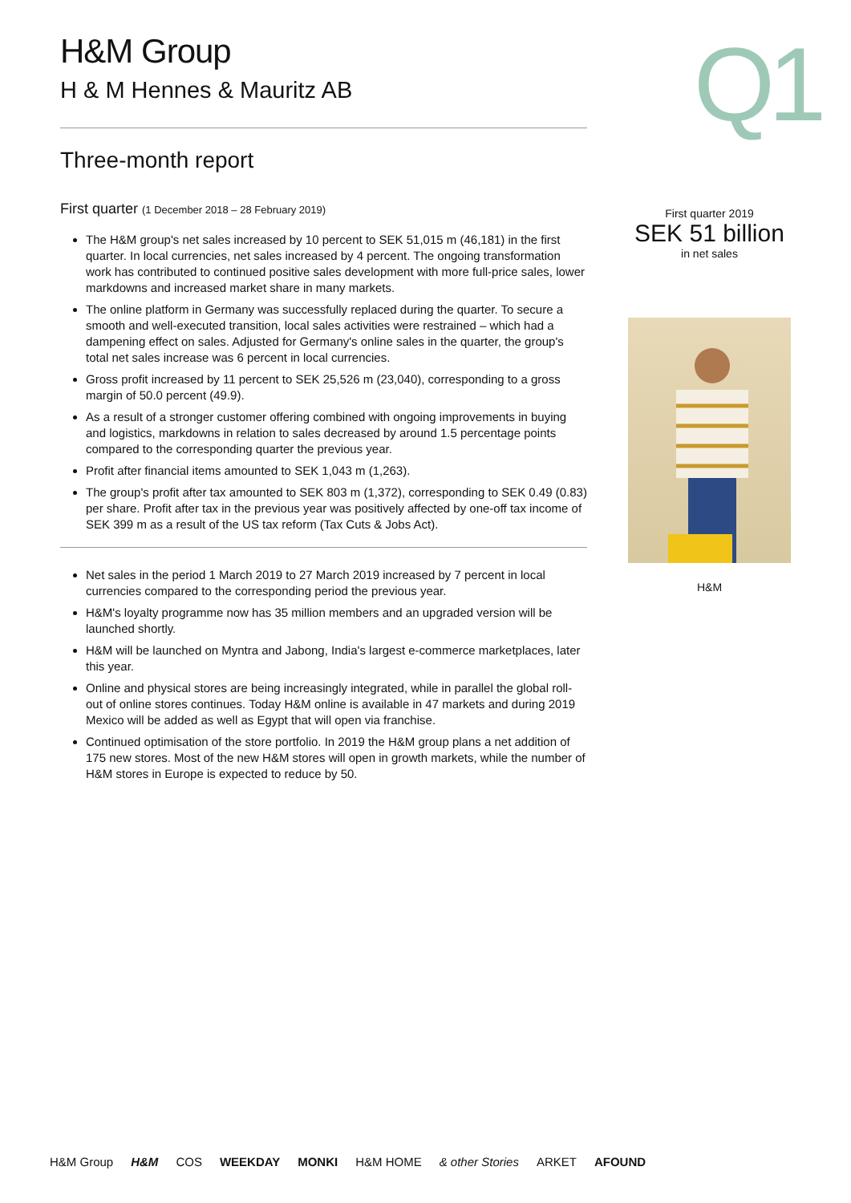H&M Group
H & M Hennes & Mauritz AB
Three-month report
First quarter (1 December 2018 – 28 February 2019)
The H&M group's net sales increased by 10 percent to SEK 51,015 m (46,181) in the first quarter. In local currencies, net sales increased by 4 percent. The ongoing transformation work has contributed to continued positive sales development with more full-price sales, lower markdowns and increased market share in many markets.
The online platform in Germany was successfully replaced during the quarter. To secure a smooth and well-executed transition, local sales activities were restrained – which had a dampening effect on sales. Adjusted for Germany's online sales in the quarter, the group's total net sales increase was 6 percent in local currencies.
Gross profit increased by 11 percent to SEK 25,526 m (23,040), corresponding to a gross margin of 50.0 percent (49.9).
As a result of a stronger customer offering combined with ongoing improvements in buying and logistics, markdowns in relation to sales decreased by around 1.5 percentage points compared to the corresponding quarter the previous year.
Profit after financial items amounted to SEK 1,043 m (1,263).
The group's profit after tax amounted to SEK 803 m (1,372), corresponding to SEK 0.49 (0.83) per share. Profit after tax in the previous year was positively affected by one-off tax income of SEK 399 m as a result of the US tax reform (Tax Cuts & Jobs Act).
Net sales in the period 1 March 2019 to 27 March 2019 increased by 7 percent in local currencies compared to the corresponding period the previous year.
H&M's loyalty programme now has 35 million members and an upgraded version will be launched shortly.
H&M will be launched on Myntra and Jabong, India's largest e-commerce marketplaces, later this year.
Online and physical stores are being increasingly integrated, while in parallel the global roll-out of online stores continues. Today H&M online is available in 47 markets and during 2019 Mexico will be added as well as Egypt that will open via franchise.
Continued optimisation of the store portfolio. In 2019 the H&M group plans a net addition of 175 new stores. Most of the new H&M stores will open in growth markets, while the number of H&M stores in Europe is expected to reduce by 50.
Q1
First quarter 2019
SEK 51 billion
in net sales
H&M
H&M Group H&M COS WEEKDAY MONKI H&M HOME & other Stories ARKET AFOUND